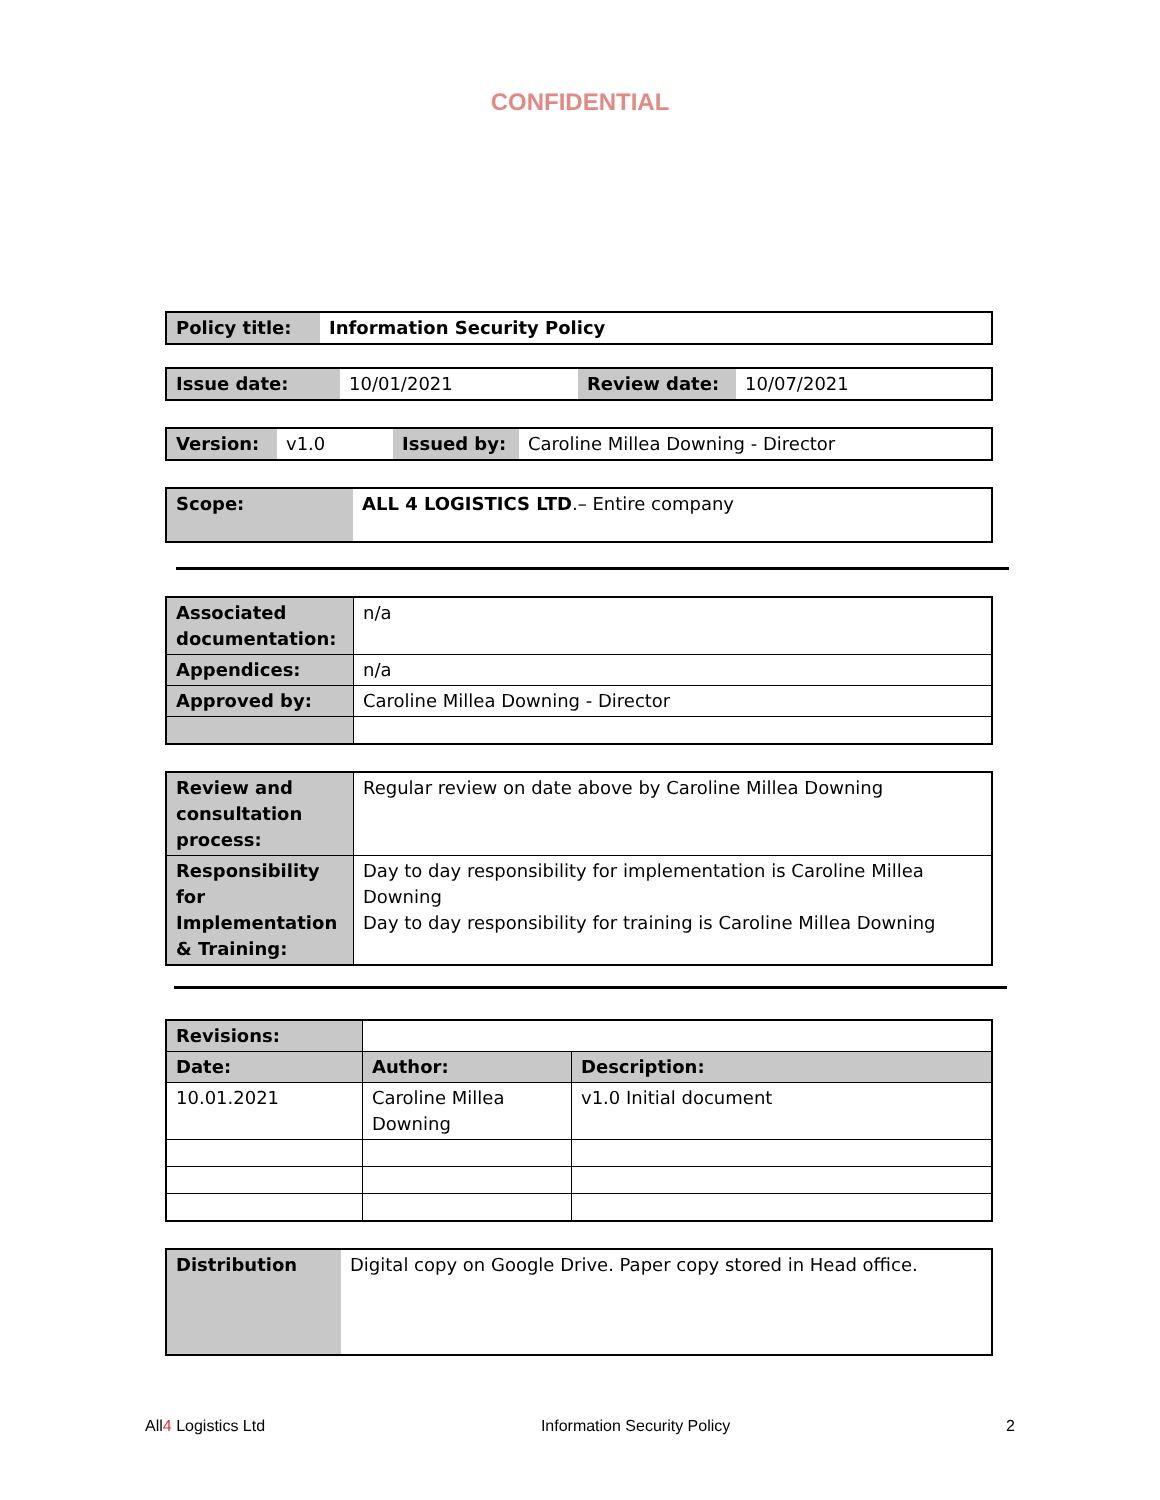CONFIDENTIAL
| Policy title: | Information Security Policy |
| Issue date: | 10/01/2021 | Review date: | 10/07/2021 |
| Version: | v1.0 | Issued by: | Caroline Millea Downing - Director |
| Scope: | ALL 4 LOGISTICS LTD .– Entire company |
| Associated documentation: | n/a |
| Appendices: | n/a |
| Approved by: | Caroline Millea Downing - Director |
| Review and consultation process: | Regular review on date above by Caroline Millea Downing |
| Responsibility for Implementation & Training: | Day to day responsibility for implementation is Caroline Millea Downing Day to day responsibility for training is Caroline Millea Downing |
| Revisions: | | |
| Date: | Author: | Description: |
| 10.01.2021 | Caroline Millea Downing | v1.0 Initial document |
| Distribution | Digital copy on Google Drive. Paper copy stored in Head office. |
All4 Logistics Ltd Information Security Policy 2